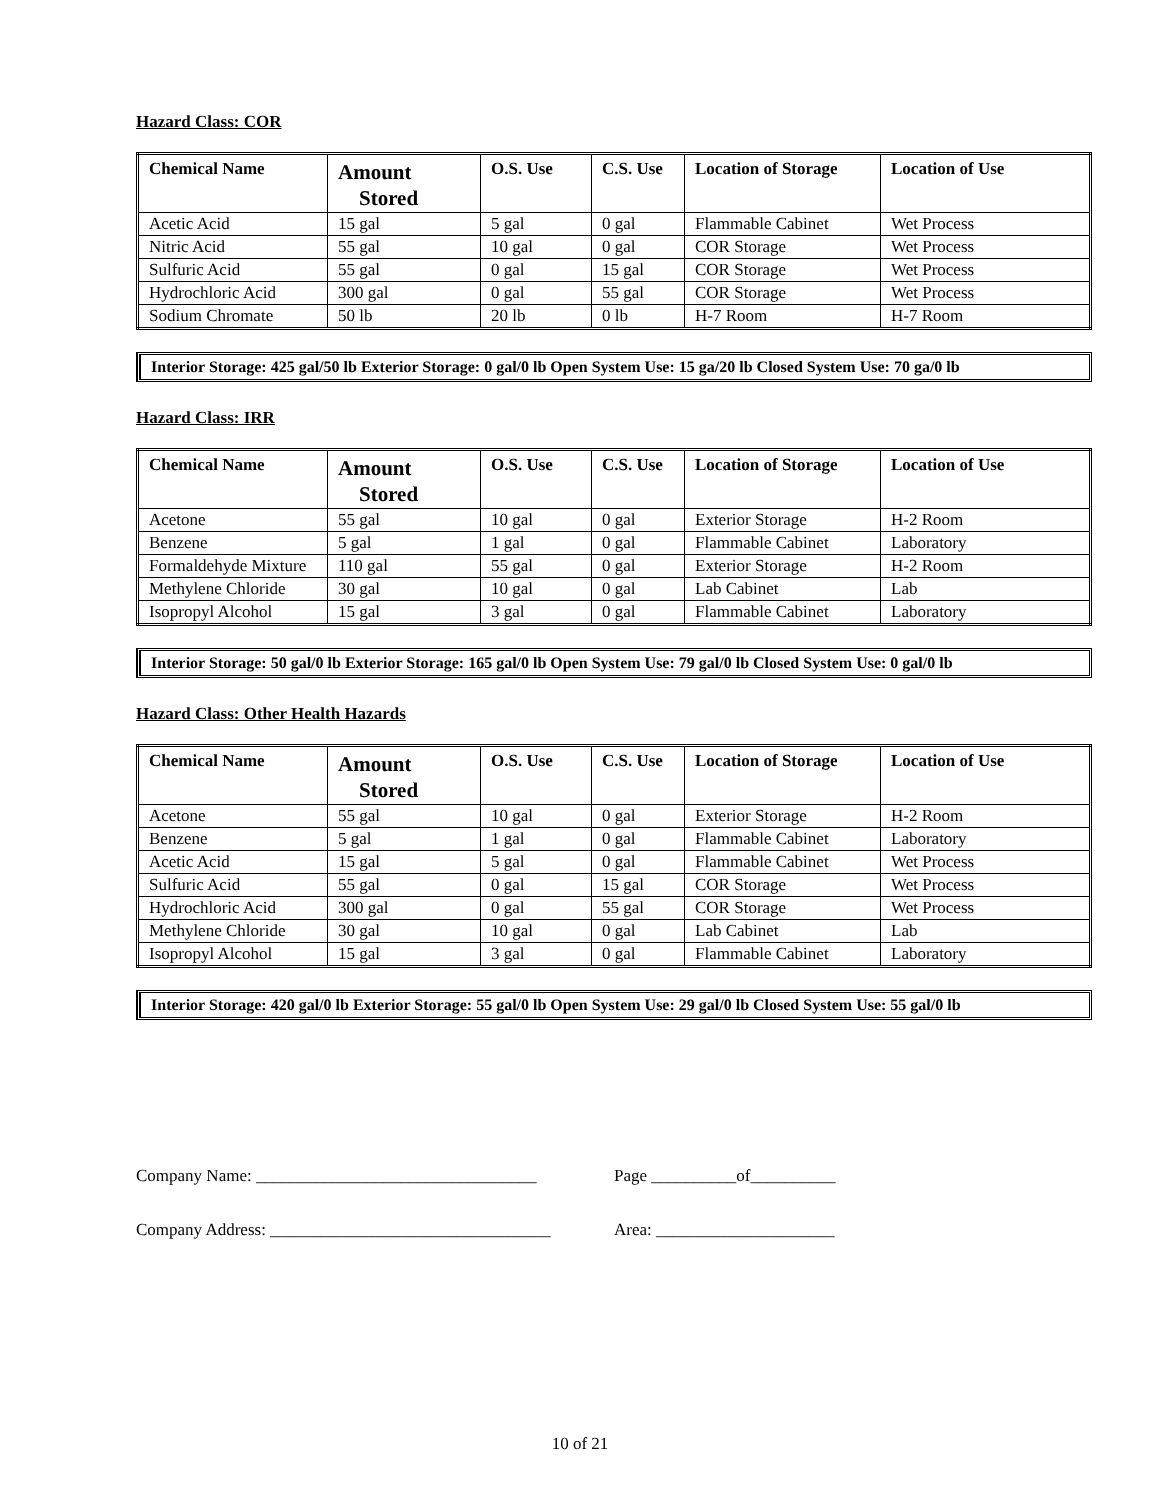Hazard Class: COR
| Chemical Name | Amount Stored | O.S. Use | C.S. Use | Location of Storage | Location of Use |
| --- | --- | --- | --- | --- | --- |
| Acetic Acid | 15 gal | 5 gal | 0 gal | Flammable Cabinet | Wet Process |
| Nitric Acid | 55 gal | 10 gal | 0 gal | COR Storage | Wet Process |
| Sulfuric Acid | 55 gal | 0 gal | 15 gal | COR Storage | Wet Process |
| Hydrochloric Acid | 300 gal | 0 gal | 55 gal | COR Storage | Wet Process |
| Sodium Chromate | 50 lb | 20 lb | 0 lb | H-7 Room | H-7 Room |
Interior Storage: 425 gal/50 lb Exterior Storage: 0 gal/0 lb Open System Use: 15 ga/20 lb Closed System Use: 70 ga/0 lb
Hazard Class: IRR
| Chemical Name | Amount Stored | O.S. Use | C.S. Use | Location of Storage | Location of Use |
| --- | --- | --- | --- | --- | --- |
| Acetone | 55 gal | 10 gal | 0 gal | Exterior Storage | H-2 Room |
| Benzene | 5 gal | 1 gal | 0 gal | Flammable Cabinet | Laboratory |
| Formaldehyde Mixture | 110 gal | 55 gal | 0 gal | Exterior Storage | H-2 Room |
| Methylene Chloride | 30 gal | 10 gal | 0 gal | Lab Cabinet | Lab |
| Isopropyl Alcohol | 15 gal | 3 gal | 0 gal | Flammable Cabinet | Laboratory |
Interior Storage: 50 gal/0 lb Exterior Storage: 165 gal/0 lb Open System Use: 79 gal/0 lb Closed System Use: 0 gal/0 lb
Hazard Class: Other Health Hazards
| Chemical Name | Amount Stored | O.S. Use | C.S. Use | Location of Storage | Location of Use |
| --- | --- | --- | --- | --- | --- |
| Acetone | 55 gal | 10 gal | 0 gal | Exterior Storage | H-2 Room |
| Benzene | 5 gal | 1 gal | 0 gal | Flammable Cabinet | Laboratory |
| Acetic Acid | 15 gal | 5 gal | 0 gal | Flammable Cabinet | Wet Process |
| Sulfuric Acid | 55 gal | 0 gal | 15 gal | COR Storage | Wet Process |
| Hydrochloric Acid | 300 gal | 0 gal | 55 gal | COR Storage | Wet Process |
| Methylene Chloride | 30 gal | 10 gal | 0 gal | Lab Cabinet | Lab |
| Isopropyl Alcohol | 15 gal | 3 gal | 0 gal | Flammable Cabinet | Laboratory |
Interior Storage: 420 gal/0 lb Exterior Storage: 55 gal/0 lb Open System Use: 29 gal/0 lb Closed System Use: 55 gal/0 lb
Company Name: _________________________________ Page __________of__________
Company Address: _________________________________ Area: _____________________
10 of 21